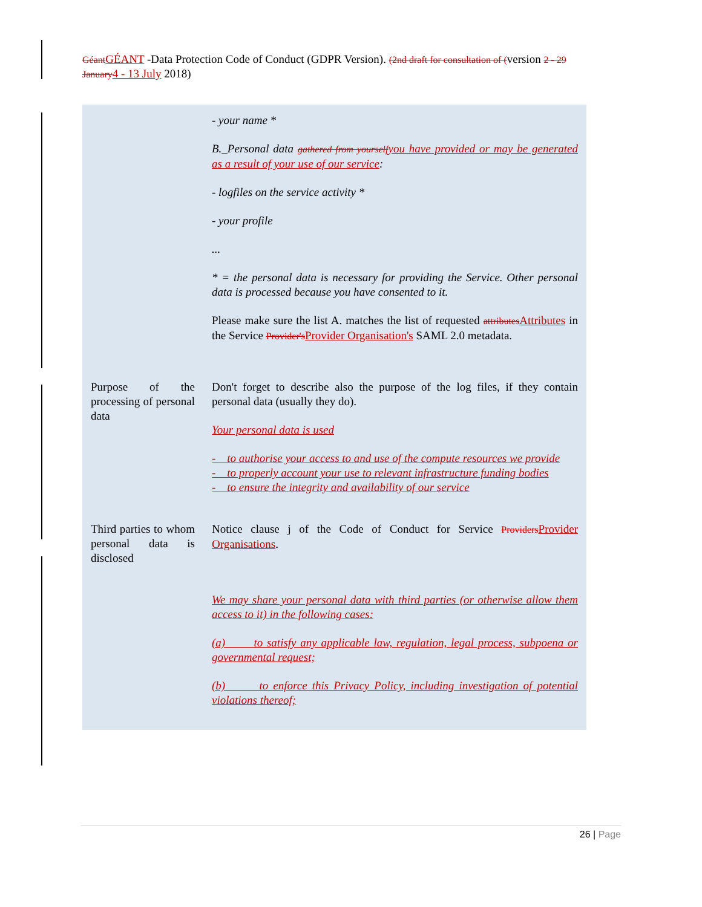Géant GÉANT -Data Protection Code of Conduct (GDPR Version). (2nd draft for consultation of (version 2 - 29 January 4 - 13 July 2018)
| | - your name * B._Personal data gathered from yourself you have provided or may be generated as a result of your use of our service : - logfiles on the service activity * - your profile ... * = the personal data is necessary for providing the Service. Other personal data is processed because you have consented to it. Please make sure the list A. matches the list of requested attributes Attributes in the Service Provider's Provider Organisation's SAML 2.0 metadata. |
| Purpose of the processing of personal data | Don't forget to describe also the purpose of the log files, if they contain personal data (usually they do). Your personal data is used - to authorise your access to and use of the compute resources we provide - to properly account your use to relevant infrastructure funding bodies - to ensure the integrity and availability of our service |
| Third parties to whom personal data is disclosed | Notice clause j of the Code of Conduct for Service Providers Provider Organisations . We may share your personal data with third parties (or otherwise allow them access to it) in the following cases: (a) to satisfy any applicable law, regulation, legal process, subpoena or governmental request; (b) to enforce this Privacy Policy, including investigation of potential violations thereof; |
26 | Page